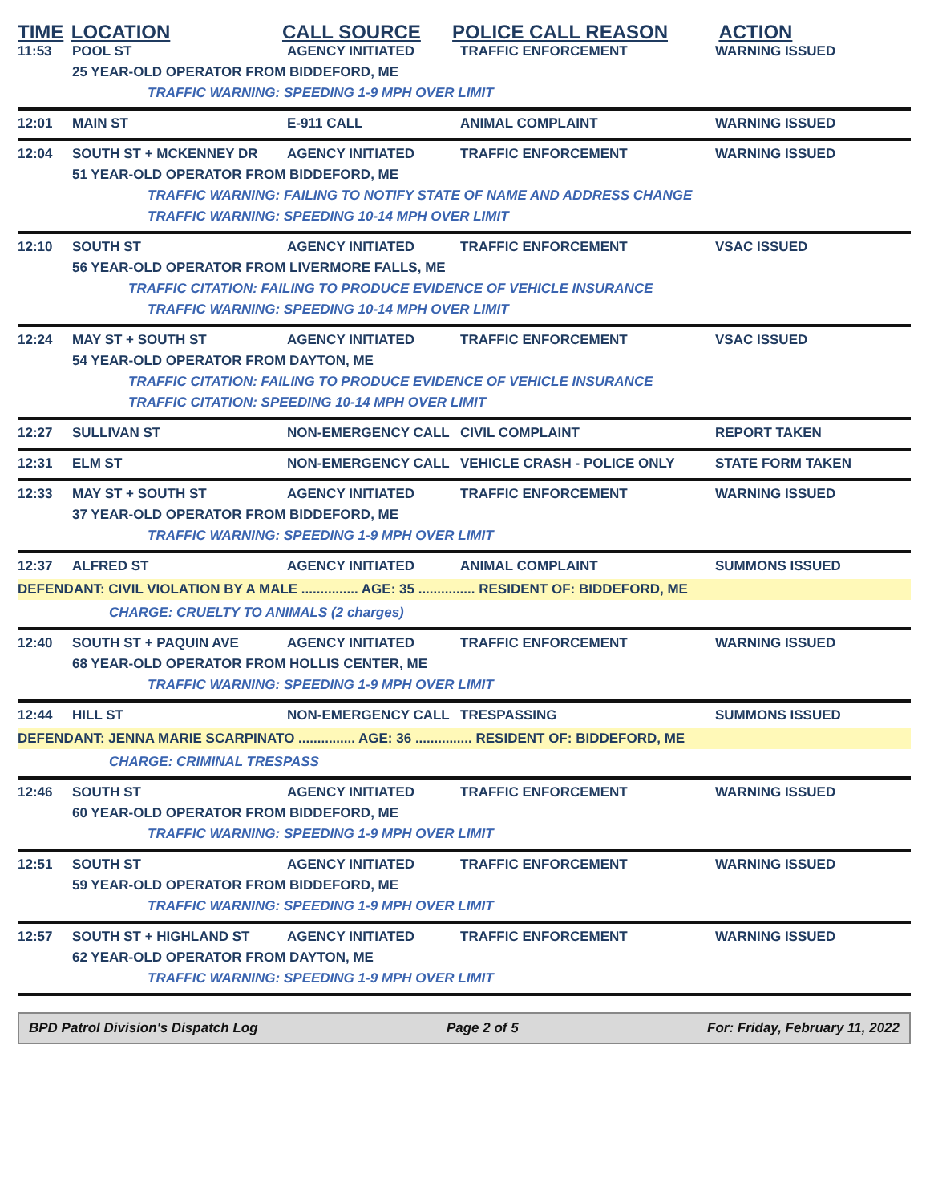TIME LOCATION CALL SOURCE POLICE CALL REASON ACTION
11:53 POOL ST AGENCY INITIATED TRAFFIC ENFORCEMENT WARNING ISSUED
25 YEAR-OLD OPERATOR FROM BIDDEFORD, ME
TRAFFIC WARNING: SPEEDING 1-9 MPH OVER LIMIT
12:01 MAIN ST E-911 CALL ANIMAL COMPLAINT WARNING ISSUED
12:04 SOUTH ST + MCKENNEY DR AGENCY INITIATED TRAFFIC ENFORCEMENT WARNING ISSUED
51 YEAR-OLD OPERATOR FROM BIDDEFORD, ME
TRAFFIC WARNING: FAILING TO NOTIFY STATE OF NAME AND ADDRESS CHANGE
TRAFFIC WARNING: SPEEDING 10-14 MPH OVER LIMIT
12:10 SOUTH ST AGENCY INITIATED TRAFFIC ENFORCEMENT VSAC ISSUED
56 YEAR-OLD OPERATOR FROM LIVERMORE FALLS, ME
TRAFFIC CITATION: FAILING TO PRODUCE EVIDENCE OF VEHICLE INSURANCE
TRAFFIC WARNING: SPEEDING 10-14 MPH OVER LIMIT
12:24 MAY ST + SOUTH ST AGENCY INITIATED TRAFFIC ENFORCEMENT VSAC ISSUED
54 YEAR-OLD OPERATOR FROM DAYTON, ME
TRAFFIC CITATION: FAILING TO PRODUCE EVIDENCE OF VEHICLE INSURANCE
TRAFFIC CITATION: SPEEDING 10-14 MPH OVER LIMIT
12:27 SULLIVAN ST NON-EMERGENCY CALL CIVIL COMPLAINT REPORT TAKEN
12:31 ELM ST NON-EMERGENCY CALL VEHICLE CRASH - POLICE ONLY STATE FORM TAKEN
12:33 MAY ST + SOUTH ST AGENCY INITIATED TRAFFIC ENFORCEMENT WARNING ISSUED
37 YEAR-OLD OPERATOR FROM BIDDEFORD, ME
TRAFFIC WARNING: SPEEDING 1-9 MPH OVER LIMIT
12:37 ALFRED ST AGENCY INITIATED ANIMAL COMPLAINT SUMMONS ISSUED
DEFENDANT: CIVIL VIOLATION BY A MALE ............... AGE: 35 ............... RESIDENT OF: BIDDEFORD, ME
CHARGE: CRUELTY TO ANIMALS (2 charges)
12:40 SOUTH ST + PAQUIN AVE AGENCY INITIATED TRAFFIC ENFORCEMENT WARNING ISSUED
68 YEAR-OLD OPERATOR FROM HOLLIS CENTER, ME
TRAFFIC WARNING: SPEEDING 1-9 MPH OVER LIMIT
12:44 HILL ST NON-EMERGENCY CALL TRESPASSING SUMMONS ISSUED
DEFENDANT: JENNA MARIE SCARPINATO ............... AGE: 36 ............... RESIDENT OF: BIDDEFORD, ME
CHARGE: CRIMINAL TRESPASS
12:46 SOUTH ST AGENCY INITIATED TRAFFIC ENFORCEMENT WARNING ISSUED
60 YEAR-OLD OPERATOR FROM BIDDEFORD, ME
TRAFFIC WARNING: SPEEDING 1-9 MPH OVER LIMIT
12:51 SOUTH ST AGENCY INITIATED TRAFFIC ENFORCEMENT WARNING ISSUED
59 YEAR-OLD OPERATOR FROM BIDDEFORD, ME
TRAFFIC WARNING: SPEEDING 1-9 MPH OVER LIMIT
12:57 SOUTH ST + HIGHLAND ST AGENCY INITIATED TRAFFIC ENFORCEMENT WARNING ISSUED
62 YEAR-OLD OPERATOR FROM DAYTON, ME
TRAFFIC WARNING: SPEEDING 1-9 MPH OVER LIMIT
BPD Patrol Division's Dispatch Log Page 2 of 5 For: Friday, February 11, 2022